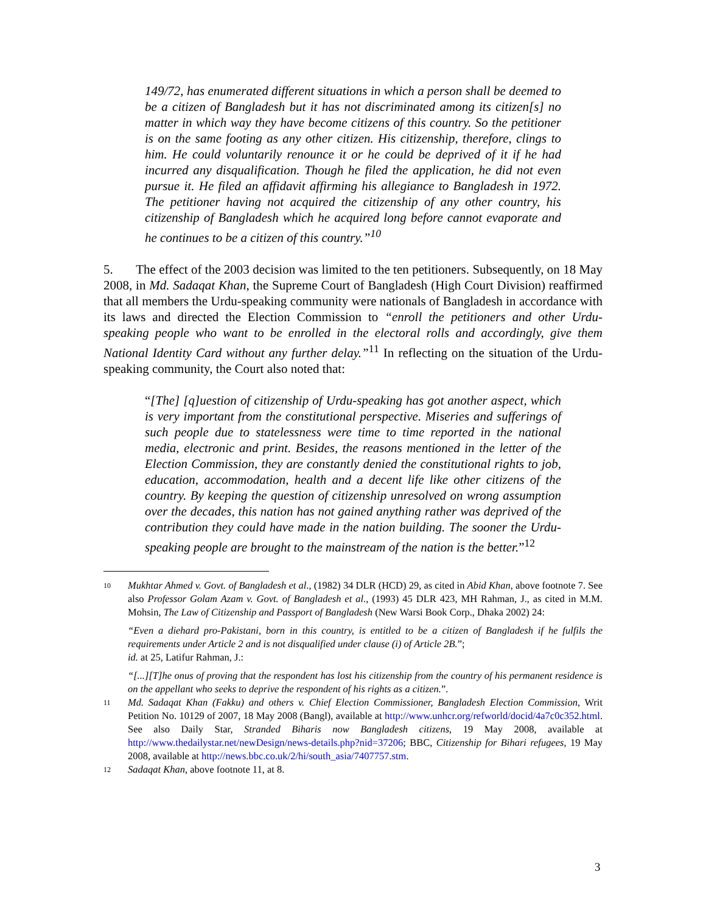149/72, has enumerated different situations in which a person shall be deemed to be a citizen of Bangladesh but it has not discriminated among its citizen[s] no matter in which way they have become citizens of this country. So the petitioner is on the same footing as any other citizen. His citizenship, therefore, clings to him. He could voluntarily renounce it or he could be deprived of it if he had incurred any disqualification. Though he filed the application, he did not even pursue it. He filed an affidavit affirming his allegiance to Bangladesh in 1972. The petitioner having not acquired the citizenship of any other country, his citizenship of Bangladesh which he acquired long before cannot evaporate and he continues to be a citizen of this country.”<sup>10</sup>
5. The effect of the 2003 decision was limited to the ten petitioners. Subsequently, on 18 May 2008, in Md. Sadaqat Khan, the Supreme Court of Bangladesh (High Court Division) reaffirmed that all members the Urdu-speaking community were nationals of Bangladesh in accordance with its laws and directed the Election Commission to “enroll the petitioners and other Urdu-speaking people who want to be enrolled in the electoral rolls and accordingly, give them National Identity Card without any further delay.”<sup>11</sup> In reflecting on the situation of the Urdu-speaking community, the Court also noted that:
“[The] [q]uestion of citizenship of Urdu-speaking has got another aspect, which is very important from the constitutional perspective. Miseries and sufferings of such people due to statelessness were time to time reported in the national media, electronic and print. Besides, the reasons mentioned in the letter of the Election Commission, they are constantly denied the constitutional rights to job, education, accommodation, health and a decent life like other citizens of the country. By keeping the question of citizenship unresolved on wrong assumption over the decades, this nation has not gained anything rather was deprived of the contribution they could have made in the nation building. The sooner the Urdu-speaking people are brought to the mainstream of the nation is the better.”<sup>12</sup>
10
Mukhtar Ahmed v. Govt. of Bangladesh et al., (1982) 34 DLR (HCD) 29, as cited in Abid Khan, above footnote 7. See also Professor Golam Azam v. Govt. of Bangladesh et al., (1993) 45 DLR 423, MH Rahman, J., as cited in M.M. Mohsin, The Law of Citizenship and Passport of Bangladesh (New Warsi Book Corp., Dhaka 2002) 24:
“Even a diehard pro-Pakistani, born in this country, is entitled to be a citizen of Bangladesh if he fulfils the requirements under Article 2 and is not disqualified under clause (i) of Article 2B.”;
id. at 25, Latifur Rahman, J.:
“[...][T]he onus of proving that the respondent has lost his citizenship from the country of his permanent residence is on the appellant who seeks to deprive the respondent of his rights as a citizen.”.
11
Md. Sadaqat Khan (Fakku) and others v. Chief Election Commissioner, Bangladesh Election Commission, Writ Petition No. 10129 of 2007, 18 May 2008 (Bangl), available at http://www.unhcr.org/refworld/docid/4a7c0c352.html. See also Daily Star, Stranded Biharis now Bangladesh citizens, 19 May 2008, available at http://www.thedailystar.net/newDesign/news-details.php?nid=37206; BBC, Citizenship for Bihari refugees, 19 May 2008, available at http://news.bbc.co.uk/2/hi/south_asia/7407757.stm.
12
Sadaqat Khan, above footnote 11, at 8.
3